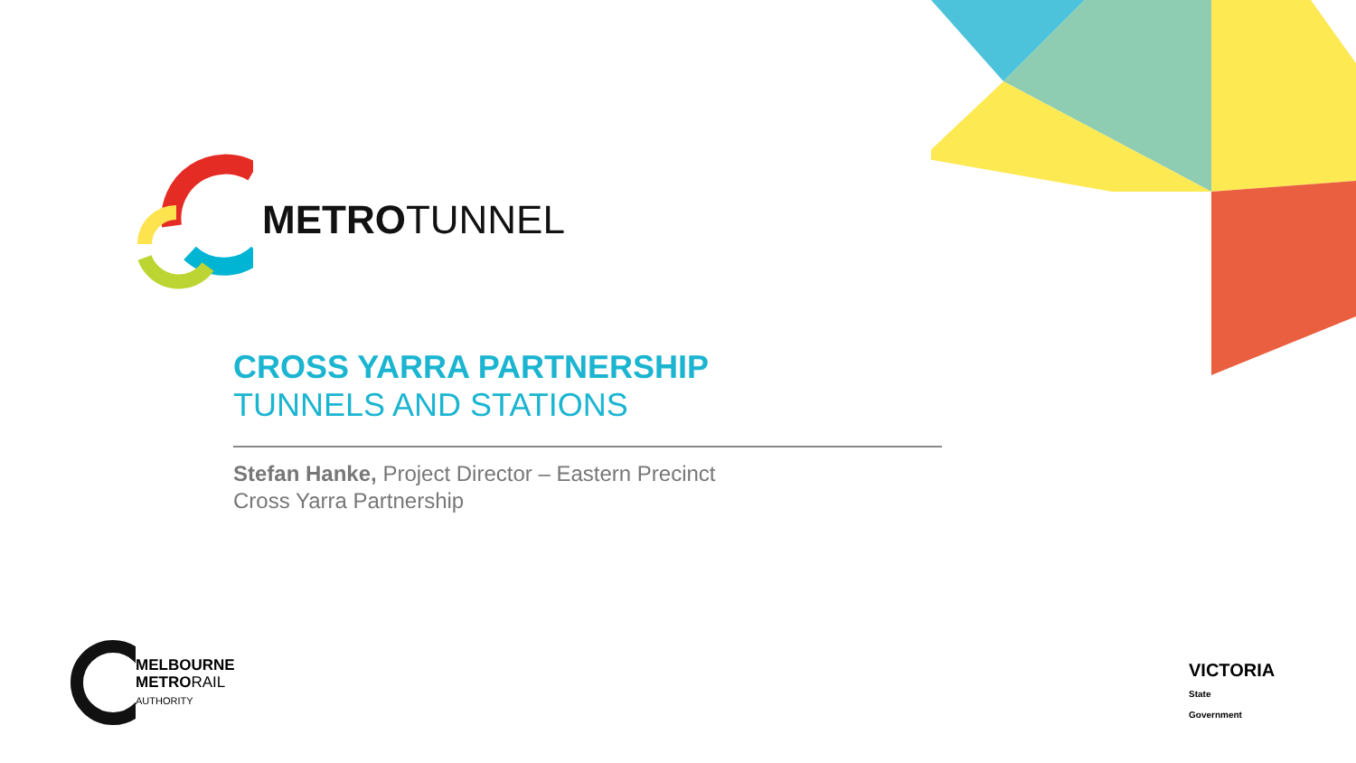METROTUNNEL
CROSS YARRA PARTNERSHIP
TUNNELS AND STATIONS
Stefan Hanke, Project Director – Eastern Precinct
Cross Yarra Partnership
MELBOURNE
METRORAIL
AUTHORITY
VICTORIA
State
Government